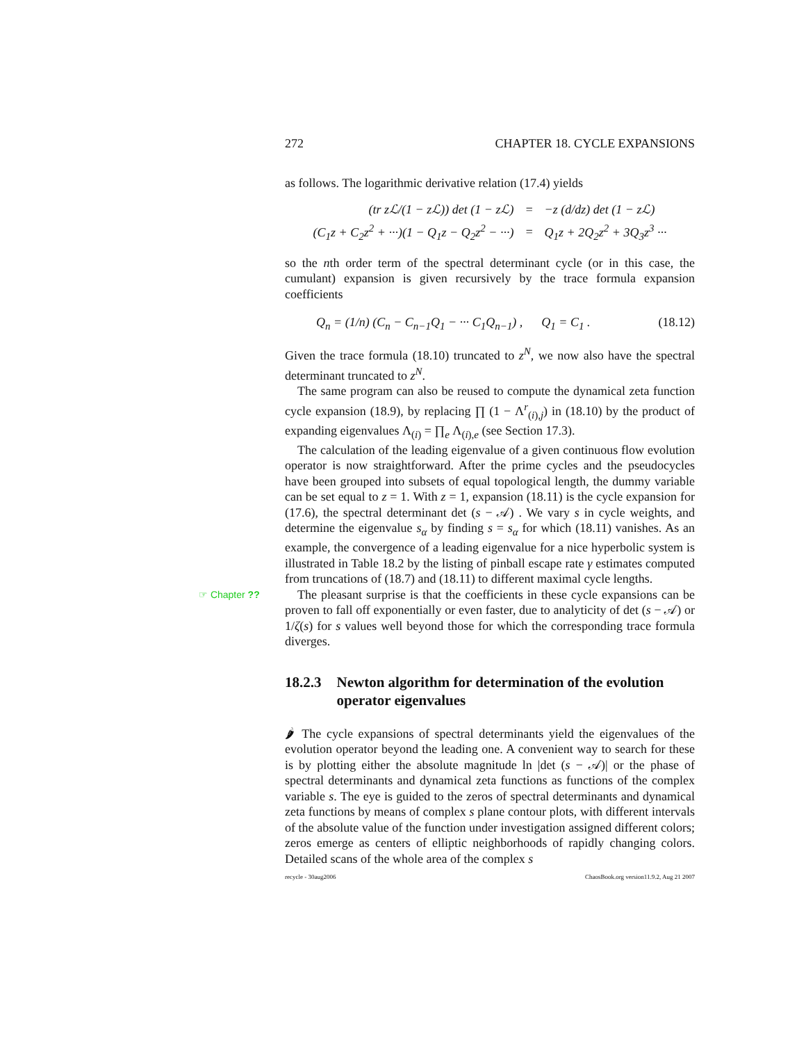272 CHAPTER 18. CYCLE EXPANSIONS
as follows. The logarithmic derivative relation (17.4) yields
| (tr zℒ /(1 − zℒ )) det (1 − zℒ ) | = | − z ( d / dz ) det (1 − zℒ ) |
| ( C<sub>1</sub> z + C<sub>2</sub> z<sup>2</sup> + ···)(1 − Q<sub>1</sub> z − Q<sub>2</sub> z<sup>2</sup> − ···) | = | Q<sub>1</sub> z + 2 Q<sub>2</sub> z<sup>2</sup> + 3 Q<sub>3</sub> z<sup>3</sup> ··· |
so the nth order term of the spectral determinant cycle (or in this case, the cumulant) expansion is given recursively by the trace formula expansion coefficients
Q<sub>n</sub> = (1/n) (C<sub>n</sub> − C<sub>n−1</sub>Q<sub>1</sub> − ··· C<sub>1</sub>Q<sub>n−1</sub>) , Q<sub>1</sub> = C<sub>1</sub> . (18.12)
Given the trace formula (18.10) truncated to z<sup>N</sup>, we now also have the spectral determinant truncated to z<sup>N</sup>.
The same program can also be reused to compute the dynamical zeta function cycle expansion (18.9), by replacing ∏ (1 − Λ<sup>r</sup><sub>(i),j</sub>) in (18.10) by the product of expanding eigenvalues Λ<sub>(i)</sub> = ∏<sub>e</sub> Λ<sub>(i),e</sub> (see Section 17.3).
The calculation of the leading eigenvalue of a given continuous flow evolution operator is now straightforward. After the prime cycles and the pseudocycles have been grouped into subsets of equal topological length, the dummy variable can be set equal to z = 1. With z = 1, expansion (18.11) is the cycle expansion for (17.6), the spectral determinant det (s − 𝒜) . We vary s in cycle weights, and determine the eigenvalue s<sub>α</sub> by finding s = s<sub>α</sub> for which (18.11) vanishes. As an example, the convergence of a leading eigenvalue for a nice hyperbolic system is illustrated in Table 18.2 by the listing of pinball escape rate γ estimates computed from truncations of (18.7) and (18.11) to different maximal cycle lengths.
The pleasant surprise is that the coefficients in these cycle expansions ☞ Chapter ?? can be proven to fall off exponentially or even faster, due to analyticity of det (s − 𝒜) or 1/ζ(s) for s values well beyond those for which the corresponding trace formula diverges.
18.2.3 Newton algorithm for determination of the evolution operator eigenvalues
🌶 The cycle expansions of spectral determinants yield the eigenvalues of the evolution operator beyond the leading one. A convenient way to search for these is by plotting either the absolute magnitude ln |det (s − 𝒜)| or the phase of spectral determinants and dynamical zeta functions as functions of the complex variable s. The eye is guided to the zeros of spectral determinants and dynamical zeta functions by means of complex s plane contour plots, with different intervals of the absolute value of the function under investigation assigned different colors; zeros emerge as centers of elliptic neighborhoods of rapidly changing colors. Detailed scans of the whole area of the complex s
recycle - 30aug2006 ChaosBook.org version11.9.2, Aug 21 2007